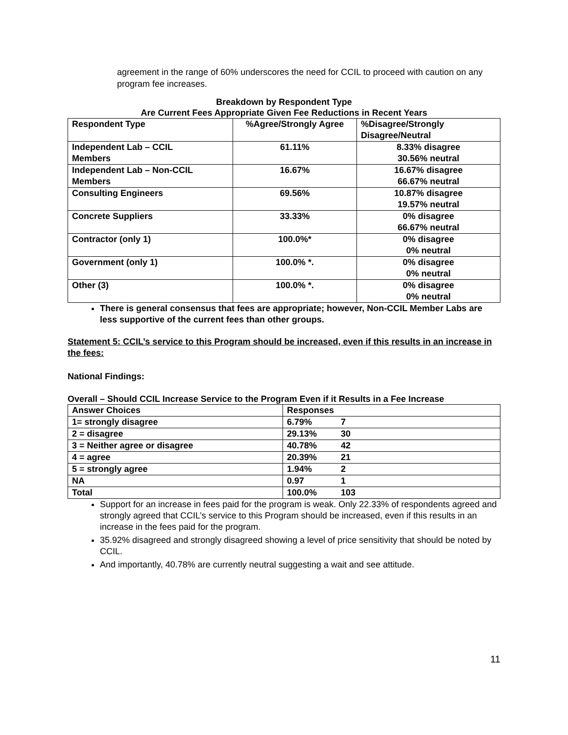agreement in the range of 60% underscores the need for CCIL to proceed with caution on any program fee increases.
Breakdown by Respondent Type
Are Current Fees Appropriate Given Fee Reductions in Recent Years
| Respondent Type | %Agree/Strongly Agree | %Disagree/Strongly Disagree/Neutral |
| --- | --- | --- |
| Independent Lab – CCIL Members | 61.11% | 8.33% disagree 30.56% neutral |
| Independent Lab – Non-CCIL Members | 16.67% | 16.67% disagree 66.67% neutral |
| Consulting Engineers | 69.56% | 10.87% disagree 19.57% neutral |
| Concrete Suppliers | 33.33% | 0% disagree 66.67% neutral |
| Contractor (only 1) | 100.0%* | 0% disagree 0% neutral |
| Government (only 1) | 100.0% *. | 0% disagree 0% neutral |
| Other (3) | 100.0% *. | 0% disagree 0% neutral |
There is general consensus that fees are appropriate; however, Non-CCIL Member Labs are less supportive of the current fees than other groups.
Statement 5: CCIL’s service to this Program should be increased, even if this results in an increase in the fees:
National Findings:
Overall – Should CCIL Increase Service to the Program Even if it Results in a Fee Increase
| Answer Choices | Responses |
| --- | --- |
| 1= strongly disagree | 6.79% 7 |
| 2 = disagree | 29.13% 30 |
| 3 = Neither agree or disagree | 40.78% 42 |
| 4 = agree | 20.39% 21 |
| 5 = strongly agree | 1.94% 2 |
| NA | 0.97 1 |
| Total | 100.0% 103 |
Support for an increase in fees paid for the program is weak. Only 22.33% of respondents agreed and strongly agreed that CCIL’s service to this Program should be increased, even if this results in an increase in the fees paid for the program.
35.92% disagreed and strongly disagreed showing a level of price sensitivity that should be noted by CCIL.
And importantly, 40.78% are currently neutral suggesting a wait and see attitude.
11